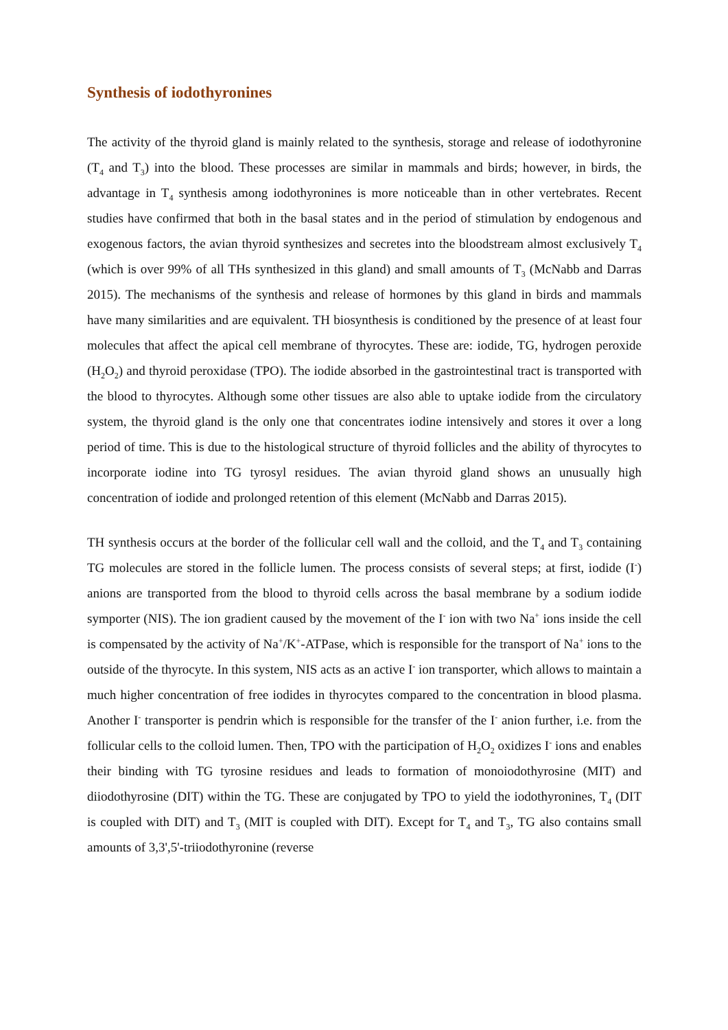Synthesis of iodothyronines
The activity of the thyroid gland is mainly related to the synthesis, storage and release of iodothyronine (T<sub>4</sub> and T<sub>3</sub>) into the blood. These processes are similar in mammals and birds; however, in birds, the advantage in T<sub>4</sub> synthesis among iodothyronines is more noticeable than in other vertebrates. Recent studies have confirmed that both in the basal states and in the period of stimulation by endogenous and exogenous factors, the avian thyroid synthesizes and secretes into the bloodstream almost exclusively T<sub>4</sub> (which is over 99% of all THs synthesized in this gland) and small amounts of T<sub>3</sub> (McNabb and Darras 2015). The mechanisms of the synthesis and release of hormones by this gland in birds and mammals have many similarities and are equivalent. TH biosynthesis is conditioned by the presence of at least four molecules that affect the apical cell membrane of thyrocytes. These are: iodide, TG, hydrogen peroxide (H<sub>2</sub>O<sub>2</sub>) and thyroid peroxidase (TPO). The iodide absorbed in the gastrointestinal tract is transported with the blood to thyrocytes. Although some other tissues are also able to uptake iodide from the circulatory system, the thyroid gland is the only one that concentrates iodine intensively and stores it over a long period of time. This is due to the histological structure of thyroid follicles and the ability of thyrocytes to incorporate iodine into TG tyrosyl residues. The avian thyroid gland shows an unusually high concentration of iodide and prolonged retention of this element (McNabb and Darras 2015).
TH synthesis occurs at the border of the follicular cell wall and the colloid, and the T<sub>4</sub> and T<sub>3</sub> containing TG molecules are stored in the follicle lumen. The process consists of several steps; at first, iodide (I<sup>-</sup>) anions are transported from the blood to thyroid cells across the basal membrane by a sodium iodide symporter (NIS). The ion gradient caused by the movement of the I<sup>-</sup> ion with two Na<sup>+</sup> ions inside the cell is compensated by the activity of Na<sup>+</sup>/K<sup>+</sup>-ATPase, which is responsible for the transport of Na<sup>+</sup> ions to the outside of the thyrocyte. In this system, NIS acts as an active I<sup>-</sup> ion transporter, which allows to maintain a much higher concentration of free iodides in thyrocytes compared to the concentration in blood plasma. Another I<sup>-</sup> transporter is pendrin which is responsible for the transfer of the I<sup>-</sup> anion further, i.e. from the follicular cells to the colloid lumen. Then, TPO with the participation of H<sub>2</sub>O<sub>2</sub> oxidizes I<sup>-</sup> ions and enables their binding with TG tyrosine residues and leads to formation of monoiodothyrosine (MIT) and diiodothyrosine (DIT) within the TG. These are conjugated by TPO to yield the iodothyronines, T<sub>4</sub> (DIT is coupled with DIT) and T<sub>3</sub> (MIT is coupled with DIT). Except for T<sub>4</sub> and T<sub>3</sub>, TG also contains small amounts of 3,3',5'-triiodothyronine (reverse